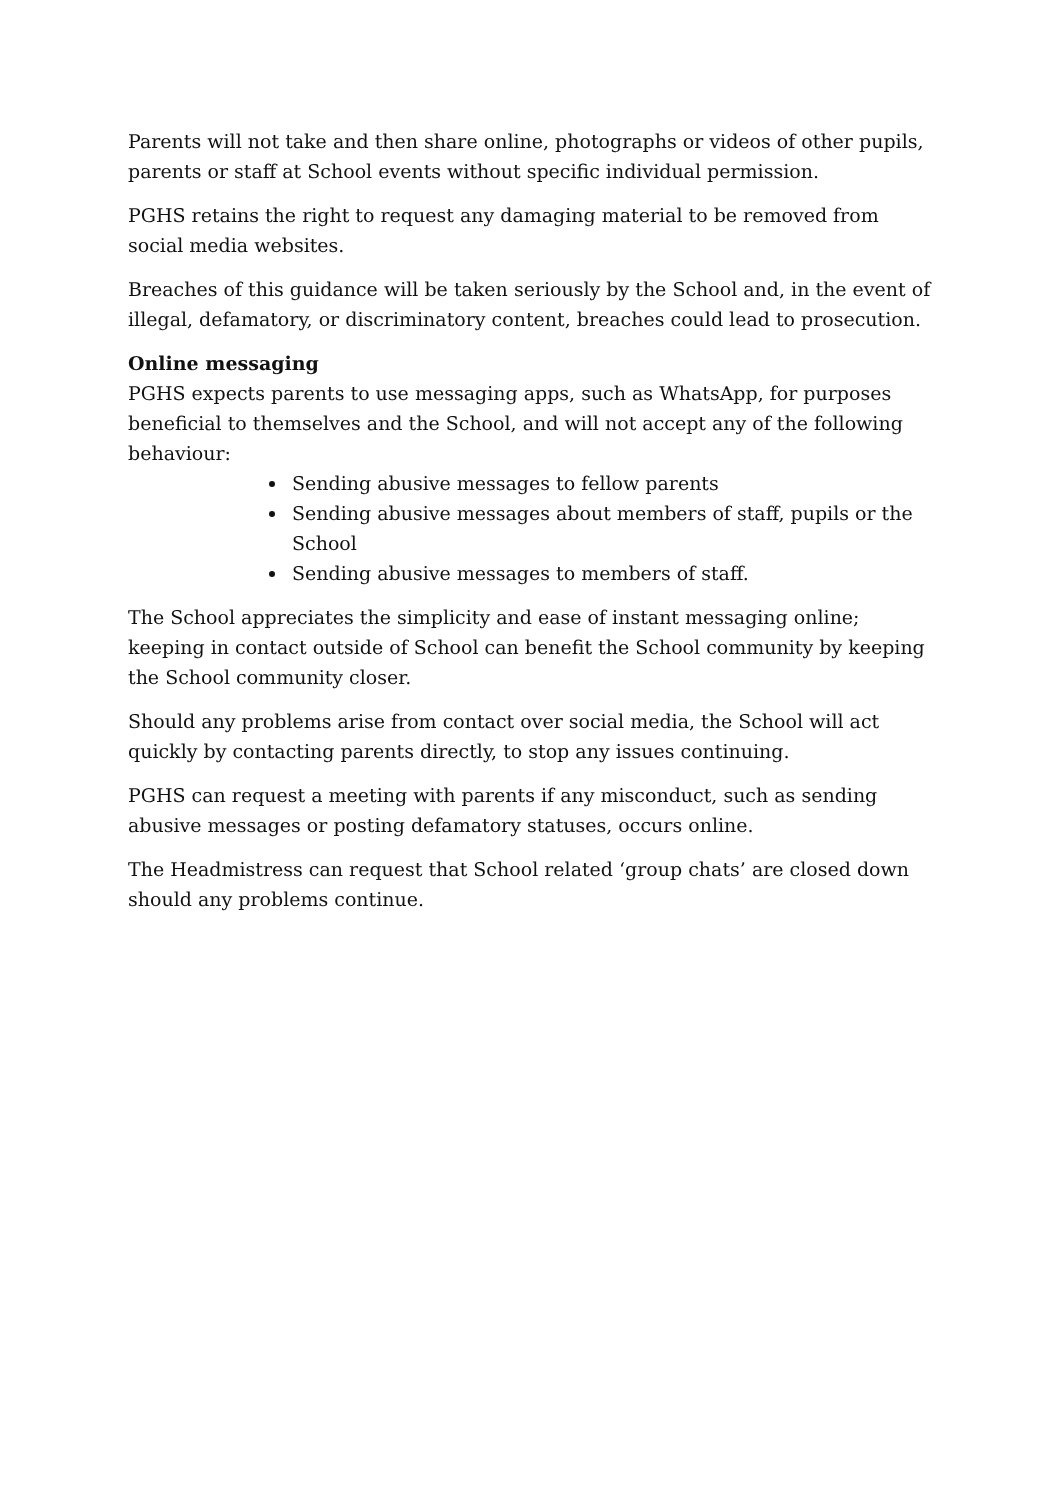Parents will not take and then share online, photographs or videos of other pupils, parents or staff at School events without specific individual permission.
PGHS retains the right to request any damaging material to be removed from social media websites.
Breaches of this guidance will be taken seriously by the School and, in the event of illegal, defamatory, or discriminatory content, breaches could lead to prosecution.
Online messaging
PGHS expects parents to use messaging apps, such as WhatsApp, for purposes beneficial to themselves and the School, and will not accept any of the following behaviour:
Sending abusive messages to fellow parents
Sending abusive messages about members of staff, pupils or the School
Sending abusive messages to members of staff.
The School appreciates the simplicity and ease of instant messaging online; keeping in contact outside of School can benefit the School community by keeping the School community closer.
Should any problems arise from contact over social media, the School will act quickly by contacting parents directly, to stop any issues continuing.
PGHS can request a meeting with parents if any misconduct, such as sending abusive messages or posting defamatory statuses, occurs online.
The Headmistress can request that School related ‘group chats’ are closed down should any problems continue.